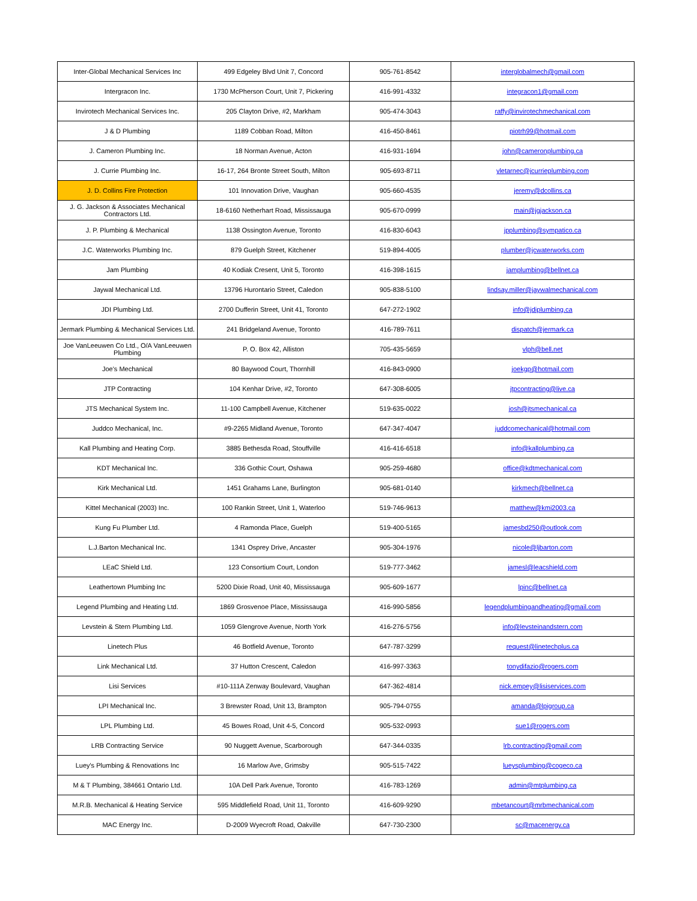| Inter-Global Mechanical Services Inc | 499 Edgeley Blvd Unit 7, Concord | 905-761-8542 | interglobalmech@gmail.com |
| Intergracon Inc. | 1730 McPherson Court, Unit 7, Pickering | 416-991-4332 | integracon1@gmail.com |
| Invirotech Mechanical Services Inc. | 205 Clayton Drive, #2, Markham | 905-474-3043 | raffy@invirotechmechanical.com |
| J & D Plumbing | 1189 Cobban Road, Milton | 416-450-8461 | piotrh99@hotmail.com |
| J. Cameron Plumbing Inc. | 18 Norman Avenue, Acton | 416-931-1694 | john@cameronplumbing.ca |
| J. Currie Plumbing Inc. | 16-17, 264 Bronte Street South, Milton | 905-693-8711 | yletarnec@jcurrieplumbing.com |
| J. D. Collins Fire Protection | 101 Innovation Drive, Vaughan | 905-660-4535 | jeremy@dcollins.ca |
| J. G. Jackson & Associates Mechanical Contractors Ltd. | 18-6160 Netherhart Road, Mississauga | 905-670-0999 | main@jgjackson.ca |
| J. P. Plumbing & Mechanical | 1138 Ossington Avenue, Toronto | 416-830-6043 | jpplumbing@sympatico.ca |
| J.C. Waterworks Plumbing Inc. | 879 Guelph Street, Kitchener | 519-894-4005 | plumber@jcwaterworks.com |
| Jam Plumbing | 40 Kodiak Cresent, Unit 5, Toronto | 416-398-1615 | jamplumbing@bellnet.ca |
| Jaywal Mechanical Ltd. | 13796 Hurontario Street, Caledon | 905-838-5100 | lindsay.miller@jaywalmechanical.com |
| JDI Plumbing Ltd. | 2700 Dufferin Street, Unit 41, Toronto | 647-272-1902 | info@jdiplumbing.ca |
| Jermark Plumbing & Mechanical Services Ltd. | 241 Bridgeland Avenue, Toronto | 416-789-7611 | dispatch@jermark.ca |
| Joe VanLeeuwen Co Ltd., O/A VanLeeuwen Plumbing | P. O. Box 42, Alliston | 705-435-5659 | vlph@bell.net |
| Joe's Mechanical | 80 Baywood Court, Thornhill | 416-843-0900 | joekgp@hotmail.com |
| JTP Contracting | 104 Kenhar Drive, #2, Toronto | 647-308-6005 | jtpcontracting@live.ca |
| JTS Mechanical System Inc. | 11-100 Campbell Avenue, Kitchener | 519-635-0022 | josh@jtsmechanical.ca |
| Juddco Mechanical, Inc. | #9-2265 Midland Avenue, Toronto | 647-347-4047 | juddcomechanical@hotmail.com |
| Kall Plumbing and Heating Corp. | 3885 Bethesda Road, Stouffville | 416-416-6518 | info@kallplumbing.ca |
| KDT Mechanical Inc. | 336 Gothic Court, Oshawa | 905-259-4680 | office@kdtmechanical.com |
| Kirk Mechanical Ltd. | 1451 Grahams Lane, Burlington | 905-681-0140 | kirkmech@bellnet.ca |
| Kittel Mechanical (2003) Inc. | 100 Rankin Street, Unit 1, Waterloo | 519-746-9613 | matthew@kmi2003.ca |
| Kung Fu Plumber Ltd. | 4 Ramonda Place, Guelph | 519-400-5165 | jamesbd250@outlook.com |
| L.J.Barton Mechanical Inc. | 1341 Osprey Drive, Ancaster | 905-304-1976 | nicole@ljbarton.com |
| LEaC Shield Ltd. | 123 Consortium Court, London | 519-777-3462 | jamesl@leacshield.com |
| Leathertown Plumbing Inc | 5200 Dixie Road, Unit 40, Mississauga | 905-609-1677 | lpinc@bellnet.ca |
| Legend Plumbing and Heating Ltd. | 1869 Grosvenoe Place, Mississauga | 416-990-5856 | legendplumbingandheating@gmail.com |
| Levstein & Stern Plumbing Ltd. | 1059 Glengrove Avenue, North York | 416-276-5756 | info@levsteinandstern.com |
| Linetech Plus | 46 Botfield Avenue, Toronto | 647-787-3299 | request@linetechplus.ca |
| Link Mechanical Ltd. | 37 Hutton Crescent, Caledon | 416-997-3363 | tonydifazio@rogers.com |
| Lisi Services | #10-111A Zenway Boulevard, Vaughan | 647-362-4814 | nick.empey@lisiservices.com |
| LPI Mechanical Inc. | 3 Brewster Road, Unit 13, Brampton | 905-794-0755 | amanda@lpigroup.ca |
| LPL Plumbing Ltd. | 45 Bowes Road, Unit 4-5, Concord | 905-532-0993 | sue1@rogers.com |
| LRB Contracting Service | 90 Nuggett Avenue, Scarborough | 647-344-0335 | lrb.contracting@gmail.com |
| Luey's Plumbing & Renovations Inc | 16 Marlow Ave, Grimsby | 905-515-7422 | lueysplumbing@cogeco.ca |
| M & T Plumbing, 384661 Ontario Ltd. | 10A Dell Park Avenue, Toronto | 416-783-1269 | admin@mtplumbing.ca |
| M.R.B. Mechanical & Heating Service | 595 Middlefield Road, Unit 11, Toronto | 416-609-9290 | mbetancourt@mrbmechanical.com |
| MAC Energy Inc. | D-2009 Wyecroft Road, Oakville | 647-730-2300 | sc@macenergy.ca |